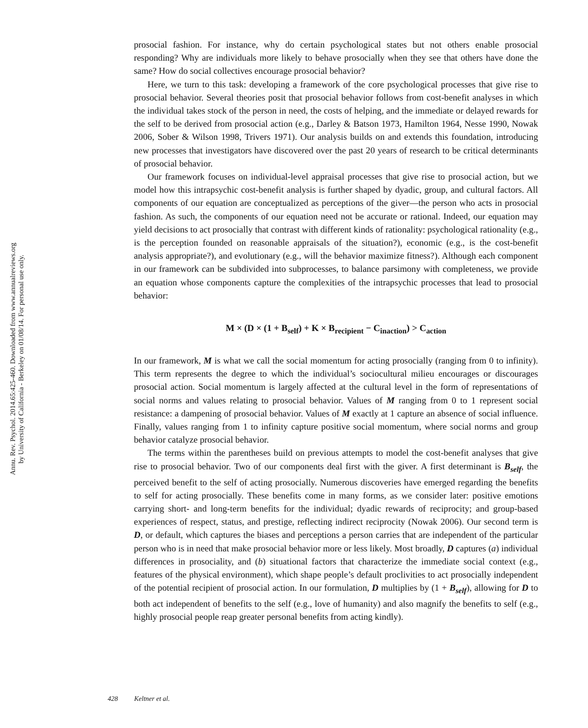Annu. Rev. Psychol. 2014.65:425-460. Downloaded from www.annualreviews.org
by University of California - Berkeley on 01/08/14. For personal use only.
prosocial fashion. For instance, why do certain psychological states but not others enable prosocial responding? Why are individuals more likely to behave prosocially when they see that others have done the same? How do social collectives encourage prosocial behavior?
Here, we turn to this task: developing a framework of the core psychological processes that give rise to prosocial behavior. Several theories posit that prosocial behavior follows from cost-benefit analyses in which the individual takes stock of the person in need, the costs of helping, and the immediate or delayed rewards for the self to be derived from prosocial action (e.g., Darley & Batson 1973, Hamilton 1964, Nesse 1990, Nowak 2006, Sober & Wilson 1998, Trivers 1971). Our analysis builds on and extends this foundation, introducing new processes that investigators have discovered over the past 20 years of research to be critical determinants of prosocial behavior.
Our framework focuses on individual-level appraisal processes that give rise to prosocial action, but we model how this intrapsychic cost-benefit analysis is further shaped by dyadic, group, and cultural factors. All components of our equation are conceptualized as perceptions of the giver—the person who acts in prosocial fashion. As such, the components of our equation need not be accurate or rational. Indeed, our equation may yield decisions to act prosocially that contrast with different kinds of rationality: psychological rationality (e.g., is the perception founded on reasonable appraisals of the situation?), economic (e.g., is the cost-benefit analysis appropriate?), and evolutionary (e.g., will the behavior maximize fitness?). Although each component in our framework can be subdivided into subprocesses, to balance parsimony with completeness, we provide an equation whose components capture the complexities of the intrapsychic processes that lead to prosocial behavior:
M × (D × (1 + B<sub>self</sub>) + K × B<sub>recipient</sub> − C<sub>inaction</sub>) > C<sub>action</sub>
In our framework, M is what we call the social momentum for acting prosocially (ranging from 0 to infinity). This term represents the degree to which the individual’s sociocultural milieu encourages or discourages prosocial action. Social momentum is largely affected at the cultural level in the form of representations of social norms and values relating to prosocial behavior. Values of M ranging from 0 to 1 represent social resistance: a dampening of prosocial behavior. Values of M exactly at 1 capture an absence of social influence. Finally, values ranging from 1 to infinity capture positive social momentum, where social norms and group behavior catalyze prosocial behavior.
The terms within the parentheses build on previous attempts to model the cost-benefit analyses that give rise to prosocial behavior. Two of our components deal first with the giver. A first determinant is B<sub>self</sub>, the perceived benefit to the self of acting prosocially. Numerous discoveries have emerged regarding the benefits to self for acting prosocially. These benefits come in many forms, as we consider later: positive emotions carrying short- and long-term benefits for the individual; dyadic rewards of reciprocity; and group-based experiences of respect, status, and prestige, reflecting indirect reciprocity (Nowak 2006). Our second term is D, or default, which captures the biases and perceptions a person carries that are independent of the particular person who is in need that make prosocial behavior more or less likely. Most broadly, D captures (a) individual differences in prosociality, and (b) situational factors that characterize the immediate social context (e.g., features of the physical environment), which shape people’s default proclivities to act prosocially independent of the potential recipient of prosocial action. In our formulation, D multiplies by (1 + B<sub>self</sub>), allowing for D to both act independent of benefits to the self (e.g., love of humanity) and also magnify the benefits to self (e.g., highly prosocial people reap greater personal benefits from acting kindly).
428 Keltner et al.